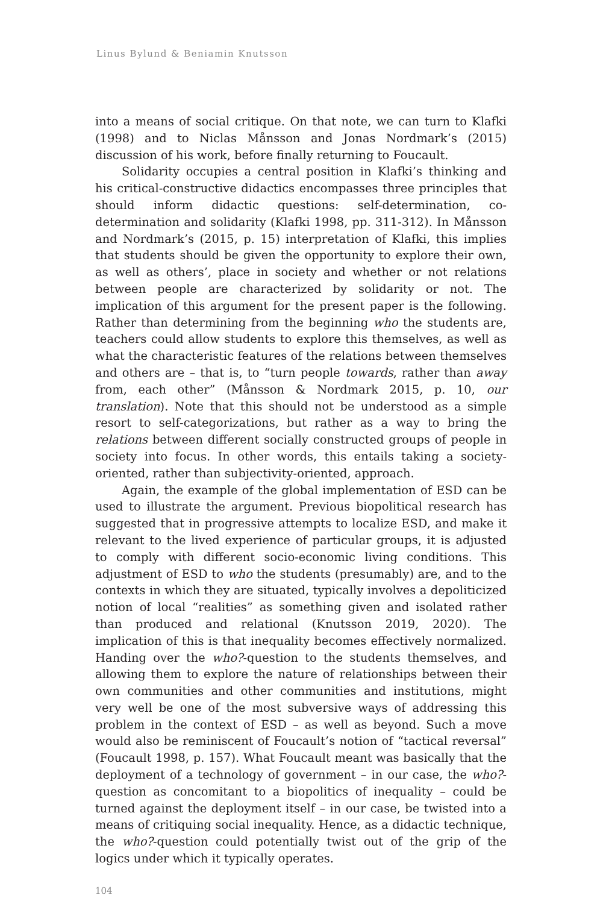Linus Bylund & Beniamin Knutsson
into a means of social critique. On that note, we can turn to Klafki (1998) and to Niclas Månsson and Jonas Nordmark’s (2015) discussion of his work, before finally returning to Foucault.
Solidarity occupies a central position in Klafki’s thinking and his critical-constructive didactics encompasses three principles that should inform didactic questions: self-determination, co-determination and solidarity (Klafki 1998, pp. 311-312). In Månsson and Nordmark’s (2015, p. 15) interpretation of Klafki, this implies that students should be given the opportunity to explore their own, as well as others’, place in society and whether or not relations between people are characterized by solidarity or not. The implication of this argument for the present paper is the following. Rather than determining from the beginning who the students are, teachers could allow students to explore this themselves, as well as what the characteristic features of the relations between themselves and others are – that is, to “turn people towards, rather than away from, each other” (Månsson & Nordmark 2015, p. 10, our translation). Note that this should not be understood as a simple resort to self-categorizations, but rather as a way to bring the relations between different socially constructed groups of people in society into focus. In other words, this entails taking a society-oriented, rather than subjectivity-oriented, approach.
Again, the example of the global implementation of ESD can be used to illustrate the argument. Previous biopolitical research has suggested that in progressive attempts to localize ESD, and make it relevant to the lived experience of particular groups, it is adjusted to comply with different socio-economic living conditions. This adjustment of ESD to who the students (presumably) are, and to the contexts in which they are situated, typically involves a depoliticized notion of local “realities” as something given and isolated rather than produced and relational (Knutsson 2019, 2020). The implication of this is that inequality becomes effectively normalized. Handing over the who?-question to the students themselves, and allowing them to explore the nature of relationships between their own communities and other communities and institutions, might very well be one of the most subversive ways of addressing this problem in the context of ESD – as well as beyond. Such a move would also be reminiscent of Foucault’s notion of “tactical reversal” (Foucault 1998, p. 157). What Foucault meant was basically that the deployment of a technology of government – in our case, the who?-question as concomitant to a biopolitics of inequality – could be turned against the deployment itself – in our case, be twisted into a means of critiquing social inequality. Hence, as a didactic technique, the who?-question could potentially twist out of the grip of the logics under which it typically operates.
104